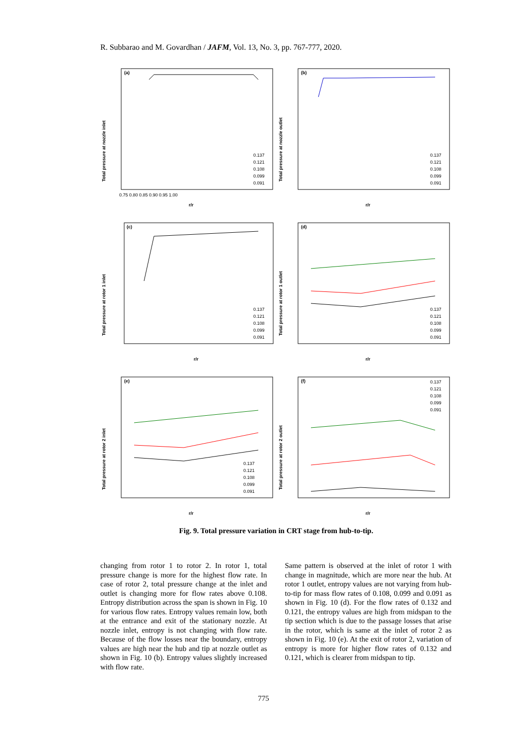R. Subbarao and M. Govardhan / JAFM, Vol. 13, No. 3, pp. 767-777, 2020.
Total pressure at nozzle inlet
(a)
r/r
0.75 0.80 0.85 0.90 0.95 1.00
0.137
0.121
0.108
0.099
0.091
Total pressure at nozzle outlet
(b)
r/r
0.137
0.121
0.108
0.099
0.091
Total pressure at rotor 1 inlet
(c)
r/r
0.137
0.121
0.108
0.099
0.091
Total pressure at rotor 1 outlet
(d)
r/r
0.137
0.121
0.108
0.099
0.091
Total pressure at rotor 2 inlet
(e)
r/r
0.137
0.121
0.108
0.099
0.091
Total pressure at rotor 2 outlet
(f)
r/r
0.137
0.121
0.108
0.099
0.091
Fig. 9. Total pressure variation in CRT stage from hub-to-tip.
changing from rotor 1 to rotor 2. In rotor 1, total pressure change is more for the highest flow rate. In case of rotor 2, total pressure change at the inlet and outlet is changing more for flow rates above 0.108. Entropy distribution across the span is shown in Fig. 10 for various flow rates. Entropy values remain low, both at the entrance and exit of the stationary nozzle. At nozzle inlet, entropy is not changing with flow rate. Because of the flow losses near the boundary, entropy values are high near the hub and tip at nozzle outlet as shown in Fig. 10 (b). Entropy values slightly increased with flow rate.
Same pattern is observed at the inlet of rotor 1 with change in magnitude, which are more near the hub. At rotor 1 outlet, entropy values are not varying from hub-to-tip for mass flow rates of 0.108, 0.099 and 0.091 as shown in Fig. 10 (d). For the flow rates of 0.132 and 0.121, the entropy values are high from midspan to the tip section which is due to the passage losses that arise in the rotor, which is same at the inlet of rotor 2 as shown in Fig. 10 (e). At the exit of rotor 2, variation of entropy is more for higher flow rates of 0.132 and 0.121, which is clearer from midspan to tip.
775